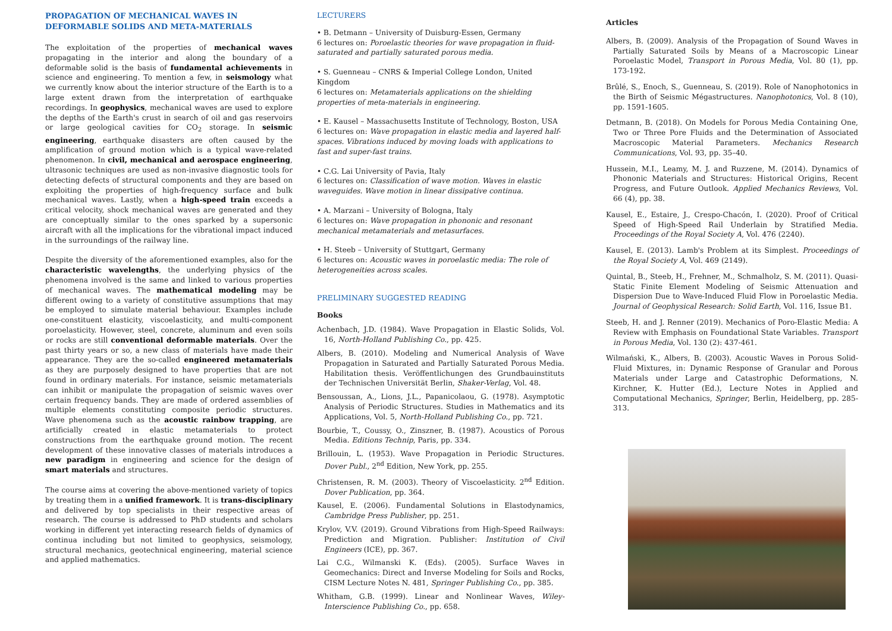PROPAGATION OF MECHANICAL WAVES IN DEFORMABLE SOLIDS AND META-MATERIALS
The exploitation of the properties of mechanical waves propagating in the interior and along the boundary of a deformable solid is the basis of fundamental achievements in science and engineering. To mention a few, in seismology what we currently know about the interior structure of the Earth is to a large extent drawn from the interpretation of earthquake recordings. In geophysics, mechanical waves are used to explore the depths of the Earth's crust in search of oil and gas reservoirs or large geological cavities for CO<sub>2</sub> storage. In seismic engineering, earthquake disasters are often caused by the amplification of ground motion which is a typical wave-related phenomenon. In civil, mechanical and aerospace engineering, ultrasonic techniques are used as non-invasive diagnostic tools for detecting defects of structural components and they are based on exploiting the properties of high-frequency surface and bulk mechanical waves. Lastly, when a high-speed train exceeds a critical velocity, shock mechanical waves are generated and they are conceptually similar to the ones sparked by a supersonic aircraft with all the implications for the vibrational impact induced in the surroundings of the railway line.
Despite the diversity of the aforementioned examples, also for the characteristic wavelengths, the underlying physics of the phenomena involved is the same and linked to various properties of mechanical waves. The mathematical modeling may be different owing to a variety of constitutive assumptions that may be employed to simulate material behaviour. Examples include one-constituent elasticity, viscoelasticity, and multi-component poroelasticity. However, steel, concrete, aluminum and even soils or rocks are still conventional deformable materials. Over the past thirty years or so, a new class of materials have made their appearance. They are the so-called engineered metamaterials as they are purposely designed to have properties that are not found in ordinary materials. For instance, seismic metamaterials can inhibit or manipulate the propagation of seismic waves over certain frequency bands. They are made of ordered assemblies of multiple elements constituting composite periodic structures. Wave phenomena such as the acoustic rainbow trapping, are artificially created in elastic metamaterials to protect constructions from the earthquake ground motion. The recent development of these innovative classes of materials introduces a new paradigm in engineering and science for the design of smart materials and structures.
The course aims at covering the above-mentioned variety of topics by treating them in a unified framework. It is trans-disciplinary and delivered by top specialists in their respective areas of research. The course is addressed to PhD students and scholars working in different yet interacting research fields of dynamics of continua including but not limited to geophysics, seismology, structural mechanics, geotechnical engineering, material science and applied mathematics.
LECTURERS
• B. Detmann – University of Duisburg-Essen, Germany
6 lectures on: Poroelastic theories for wave propagation in fluid-saturated and partially saturated porous media.
• S. Guenneau – CNRS & Imperial College London, United Kingdom
6 lectures on: Metamaterials applications on the shielding properties of meta-materials in engineering.
• E. Kausel – Massachusetts Institute of Technology, Boston, USA
6 lectures on: Wave propagation in elastic media and layered half-spaces. Vibrations induced by moving loads with applications to fast and super-fast trains.
• C.G. Lai University of Pavia, Italy
6 lectures on: Classification of wave motion. Waves in elastic waveguides. Wave motion in linear dissipative continua.
• A. Marzani – University of Bologna, Italy
6 lectures on: Wave propagation in phononic and resonant mechanical metamaterials and metasurfaces.
• H. Steeb – University of Stuttgart, Germany
6 lectures on: Acoustic waves in poroelastic media: The role of heterogeneities across scales.
PRELIMINARY SUGGESTED READING
Books
Achenbach, J.D. (1984). Wave Propagation in Elastic Solids, Vol. 16, North-Holland Publishing Co., pp. 425.
Albers, B. (2010). Modeling and Numerical Analysis of Wave Propagation in Saturated and Partially Saturated Porous Media. Habilitation thesis. Veröffentlichungen des Grundbauinstituts der Technischen Universität Berlin, Shaker-Verlag, Vol. 48.
Bensoussan, A., Lions, J.L., Papanicolaou, G. (1978). Asymptotic Analysis of Periodic Structures. Studies in Mathematics and its Applications, Vol. 5, North-Holland Publishing Co., pp. 721.
Bourbie, T., Coussy, O., Zinszner, B. (1987). Acoustics of Porous Media. Editions Technip, Paris, pp. 334.
Brillouin, L. (1953). Wave Propagation in Periodic Structures. Dover Publ., 2<sup>nd</sup> Edition, New York, pp. 255.
Christensen, R. M. (2003). Theory of Viscoelasticity. 2<sup>nd</sup> Edition. Dover Publication, pp. 364.
Kausel, E. (2006). Fundamental Solutions in Elastodynamics, Cambridge Press Publisher, pp. 251.
Krylov, V.V. (2019). Ground Vibrations from High-Speed Railways: Prediction and Migration. Publisher: Institution of Civil Engineers (ICE), pp. 367.
Lai C.G., Wilmanski K. (Eds). (2005). Surface Waves in Geomechanics: Direct and Inverse Modeling for Soils and Rocks, CISM Lecture Notes N. 481, Springer Publishing Co., pp. 385.
Whitham, G.B. (1999). Linear and Nonlinear Waves, Wiley-Interscience Publishing Co., pp. 658.
Articles
Albers, B. (2009). Analysis of the Propagation of Sound Waves in Partially Saturated Soils by Means of a Macroscopic Linear Poroelastic Model, Transport in Porous Media, Vol. 80 (1), pp. 173-192.
Brûlé, S., Enoch, S., Guenneau, S. (2019). Role of Nanophotonics in the Birth of Seismic Mégastructures. Nanophotonics, Vol. 8 (10), pp. 1591-1605.
Detmann, B. (2018). On Models for Porous Media Containing One, Two or Three Pore Fluids and the Determination of Associated Macroscopic Material Parameters. Mechanics Research Communications, Vol. 93, pp. 35–40.
Hussein, M.I., Leamy, M. J. and Ruzzene, M. (2014). Dynamics of Phononic Materials and Structures: Historical Origins, Recent Progress, and Future Outlook. Applied Mechanics Reviews, Vol. 66 (4), pp. 38.
Kausel, E., Estaire, J., Crespo-Chacón, I. (2020). Proof of Critical Speed of High-Speed Rail Underlain by Stratified Media. Proceedings of the Royal Society A, Vol. 476 (2240).
Kausel, E. (2013). Lamb's Problem at its Simplest. Proceedings of the Royal Society A, Vol. 469 (2149).
Quintal, B., Steeb, H., Frehner, M., Schmalholz, S. M. (2011). Quasi-Static Finite Element Modeling of Seismic Attenuation and Dispersion Due to Wave-Induced Fluid Flow in Poroelastic Media. Journal of Geophysical Research: Solid Earth, Vol. 116, Issue B1.
Steeb, H. and J. Renner (2019). Mechanics of Poro-Elastic Media: A Review with Emphasis on Foundational State Variables. Transport in Porous Media, Vol. 130 (2): 437-461.
Wilmański, K., Albers, B. (2003). Acoustic Waves in Porous Solid-Fluid Mixtures, in: Dynamic Response of Granular and Porous Materials under Large and Catastrophic Deformations, N. Kirchner, K. Hutter (Ed.), Lecture Notes in Applied and Computational Mechanics, Springer, Berlin, Heidelberg, pp. 285-313.